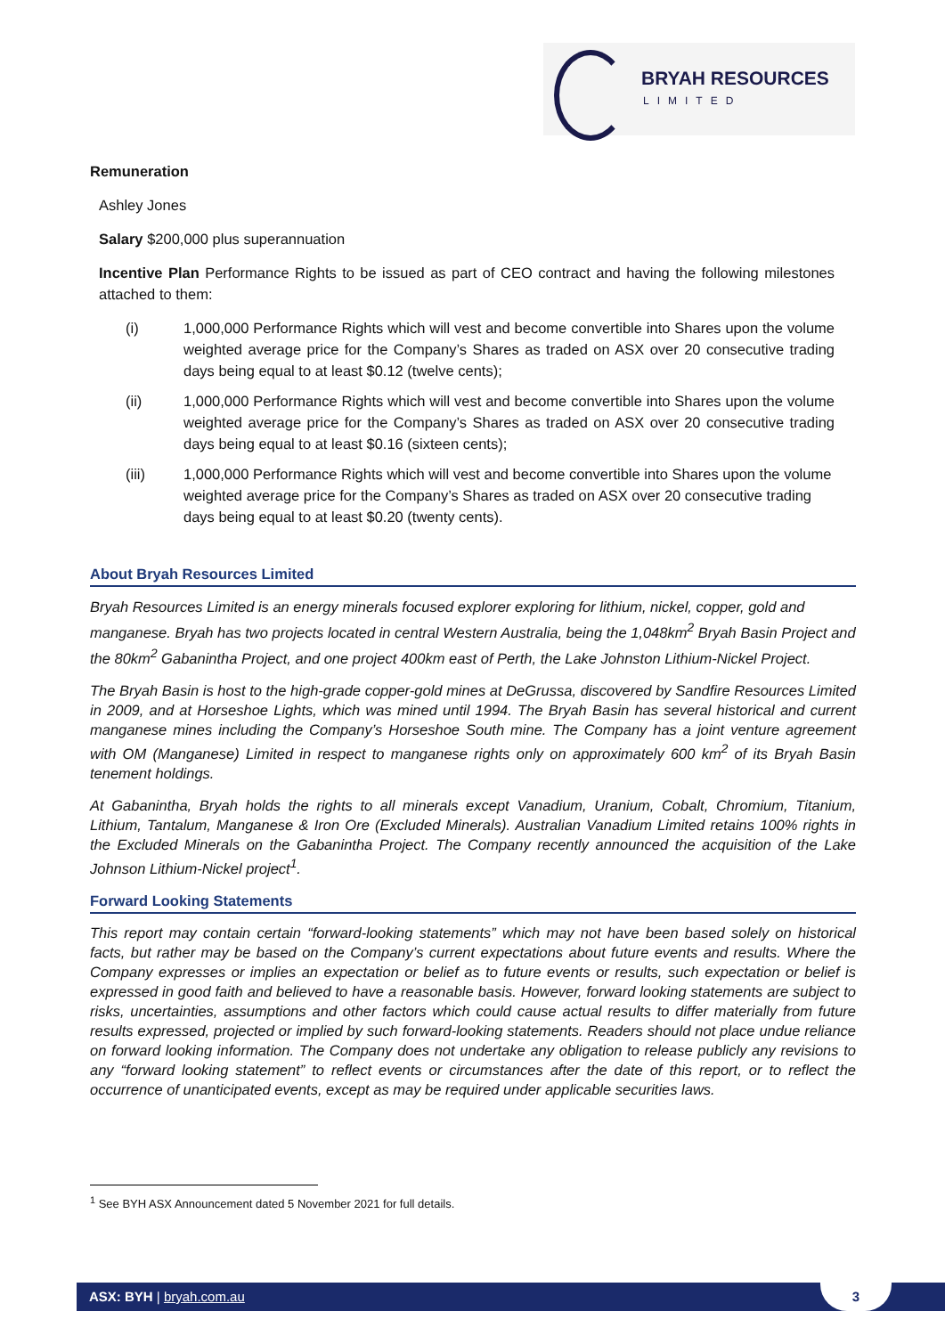BRYAH RESOURCES
LIMITED
Remuneration
Ashley Jones
Salary $200,000 plus superannuation
Incentive Plan Performance Rights to be issued as part of CEO contract and having the following milestones attached to them:
(i) 1,000,000 Performance Rights which will vest and become convertible into Shares upon the volume weighted average price for the Company’s Shares as traded on ASX over 20 consecutive trading days being equal to at least $0.12 (twelve cents);
(ii) 1,000,000 Performance Rights which will vest and become convertible into Shares upon the volume weighted average price for the Company’s Shares as traded on ASX over 20 consecutive trading days being equal to at least $0.16 (sixteen cents);
(iii) 1,000,000 Performance Rights which will vest and become convertible into Shares upon the volume weighted average price for the Company’s Shares as traded on ASX over 20 consecutive trading days being equal to at least $0.20 (twenty cents).
About Bryah Resources Limited
Bryah Resources Limited is an energy minerals focused explorer exploring for lithium, nickel, copper, gold and manganese. Bryah has two projects located in central Western Australia, being the 1,048km<sup>2</sup> Bryah Basin Project and the 80km<sup>2</sup> Gabanintha Project, and one project 400km east of Perth, the Lake Johnston Lithium-Nickel Project.
The Bryah Basin is host to the high-grade copper-gold mines at DeGrussa, discovered by Sandfire Resources Limited in 2009, and at Horseshoe Lights, which was mined until 1994. The Bryah Basin has several historical and current manganese mines including the Company’s Horseshoe South mine. The Company has a joint venture agreement with OM (Manganese) Limited in respect to manganese rights only on approximately 600 km<sup>2</sup> of its Bryah Basin tenement holdings.
At Gabanintha, Bryah holds the rights to all minerals except Vanadium, Uranium, Cobalt, Chromium, Titanium, Lithium, Tantalum, Manganese & Iron Ore (Excluded Minerals). Australian Vanadium Limited retains 100% rights in the Excluded Minerals on the Gabanintha Project. The Company recently announced the acquisition of the Lake Johnson Lithium-Nickel project<sup>1</sup>.
Forward Looking Statements
This report may contain certain “forward-looking statements” which may not have been based solely on historical facts, but rather may be based on the Company’s current expectations about future events and results. Where the Company expresses or implies an expectation or belief as to future events or results, such expectation or belief is expressed in good faith and believed to have a reasonable basis. However, forward looking statements are subject to risks, uncertainties, assumptions and other factors which could cause actual results to differ materially from future results expressed, projected or implied by such forward-looking statements. Readers should not place undue reliance on forward looking information. The Company does not undertake any obligation to release publicly any revisions to any “forward looking statement” to reflect events or circumstances after the date of this report, or to reflect the occurrence of unanticipated events, except as may be required under applicable securities laws.
<sup>1</sup> See BYH ASX Announcement dated 5 November 2021 for full details.
ASX: BYH | bryah.com.au 3